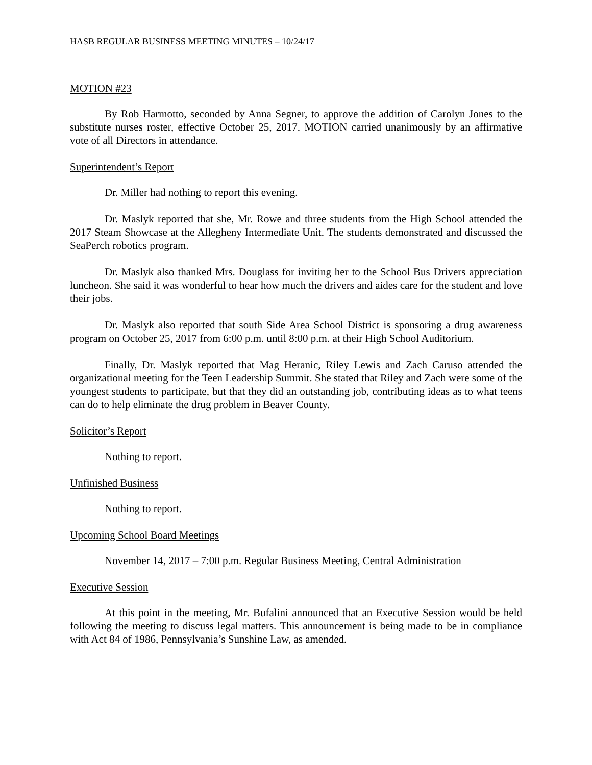HASB REGULAR BUSINESS MEETING MINUTES – 10/24/17
MOTION #23
By Rob Harmotto, seconded by Anna Segner, to approve the addition of Carolyn Jones to the substitute nurses roster, effective October 25, 2017. MOTION carried unanimously by an affirmative vote of all Directors in attendance.
Superintendent’s Report
Dr. Miller had nothing to report this evening.
Dr. Maslyk reported that she, Mr. Rowe and three students from the High School attended the 2017 Steam Showcase at the Allegheny Intermediate Unit. The students demonstrated and discussed the SeaPerch robotics program.
Dr. Maslyk also thanked Mrs. Douglass for inviting her to the School Bus Drivers appreciation luncheon. She said it was wonderful to hear how much the drivers and aides care for the student and love their jobs.
Dr. Maslyk also reported that south Side Area School District is sponsoring a drug awareness program on October 25, 2017 from 6:00 p.m. until 8:00 p.m. at their High School Auditorium.
Finally, Dr. Maslyk reported that Mag Heranic, Riley Lewis and Zach Caruso attended the organizational meeting for the Teen Leadership Summit. She stated that Riley and Zach were some of the youngest students to participate, but that they did an outstanding job, contributing ideas as to what teens can do to help eliminate the drug problem in Beaver County.
Solicitor’s Report
Nothing to report.
Unfinished Business
Nothing to report.
Upcoming School Board Meetings
November 14, 2017 – 7:00 p.m. Regular Business Meeting, Central Administration
Executive Session
At this point in the meeting, Mr. Bufalini announced that an Executive Session would be held following the meeting to discuss legal matters. This announcement is being made to be in compliance with Act 84 of 1986, Pennsylvania’s Sunshine Law, as amended.